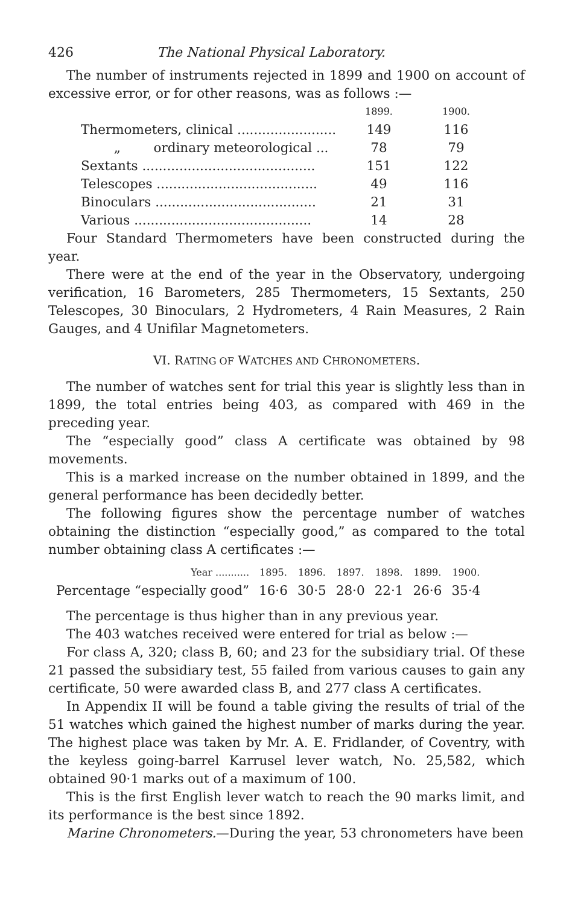426 The National Physical Laboratory.
The number of instruments rejected in 1899 and 1900 on account of excessive error, or for other reasons, was as follows :—
| | 1899. | 1900. |
| --- | --- | --- |
| Thermometers, clinical ........................ | 149 | 116 |
| „ ordinary meteorological ... | 78 | 79 |
| Sextants .......................................... | 151 | 122 |
| Telescopes ....................................... | 49 | 116 |
| Binoculars ....................................... | 21 | 31 |
| Various ........................................... | 14 | 28 |
Four Standard Thermometers have been constructed during the year.
There were at the end of the year in the Observatory, undergoing verification, 16 Barometers, 285 Thermometers, 15 Sextants, 250 Telescopes, 30 Binoculars, 2 Hydrometers, 4 Rain Measures, 2 Rain Gauges, and 4 Unifilar Magnetometers.
VI. RATING OF WATCHES AND CHRONOMETERS.
The number of watches sent for trial this year is slightly less than in 1899, the total entries being 403, as compared with 469 in the preceding year.
The “especially good” class A certificate was obtained by 98 movements.
This is a marked increase on the number obtained in 1899, and the general performance has been decidedly better.
The following figures show the percentage number of watches obtaining the distinction “especially good,” as compared to the total number obtaining class A certificates :—
| Year ........... | 1895. | 1896. | 1897. | 1898. | 1899. | 1900. |
| Percentage “especially good” | 16·6 | 30·5 | 28·0 | 22·1 | 26·6 | 35·4 |
The percentage is thus higher than in any previous year.
The 403 watches received were entered for trial as below :—
For class A, 320; class B, 60; and 23 for the subsidiary trial. Of these 21 passed the subsidiary test, 55 failed from various causes to gain any certificate, 50 were awarded class B, and 277 class A certificates.
In Appendix II will be found a table giving the results of trial of the 51 watches which gained the highest number of marks during the year. The highest place was taken by Mr. A. E. Fridlander, of Coventry, with the keyless going-barrel Karrusel lever watch, No. 25,582, which obtained 90·1 marks out of a maximum of 100.
This is the first English lever watch to reach the 90 marks limit, and its performance is the best since 1892.
Marine Chronometers.—During the year, 53 chronometers have been